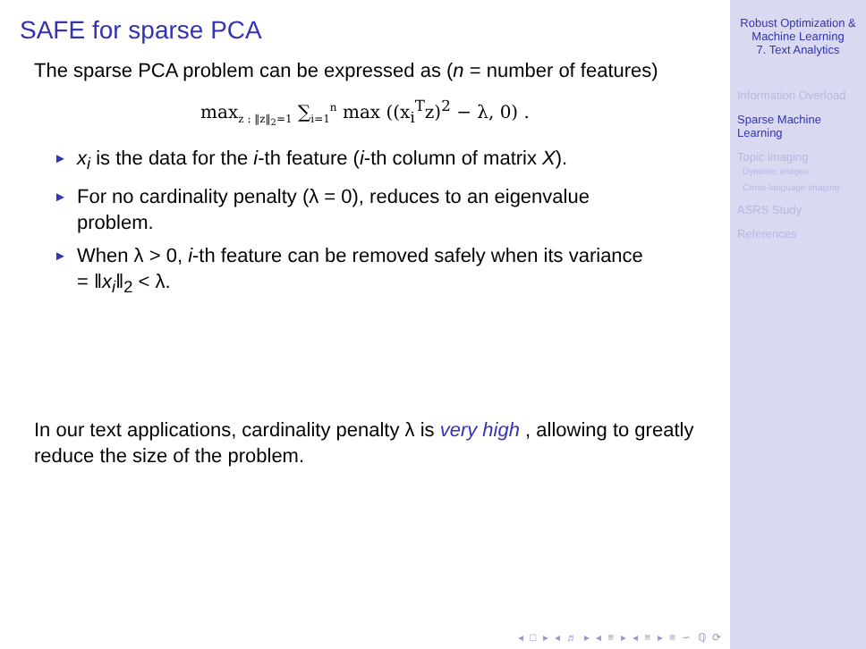SAFE for sparse PCA
The sparse PCA problem can be expressed as (n = number of features)
max<sub>z : ‖z‖<sub>2</sub>=1</sub> ∑<sub>i=1</sub><sup>n</sup> max ((x<sub>i</sub><sup>T</sup>z)<sup>2</sup> − λ, 0) .
► x<sub>i</sub> is the data for the i-th feature (i-th column of matrix X).
► For no cardinality penalty (λ = 0), reduces to an eigenvalue problem.
► When λ > 0, i-th feature can be removed safely when its variance = ‖x<sub>i</sub>‖<sub>2</sub> < λ.
In our text applications, cardinality penalty λ is very high , allowing to greatly reduce the size of the problem.
◂ □ ▸ ◂ ♬ ▸ ◂ ≡ ▸ ◂ ≡ ▸ ≡ ∽ ℚ ⟳
Robust Optimization & Machine Learning
7. Text Analytics
Information Overload
Sparse Machine Learning
Topic imaging
Dynamic images
Cross-language imaging
ASRS Study
References